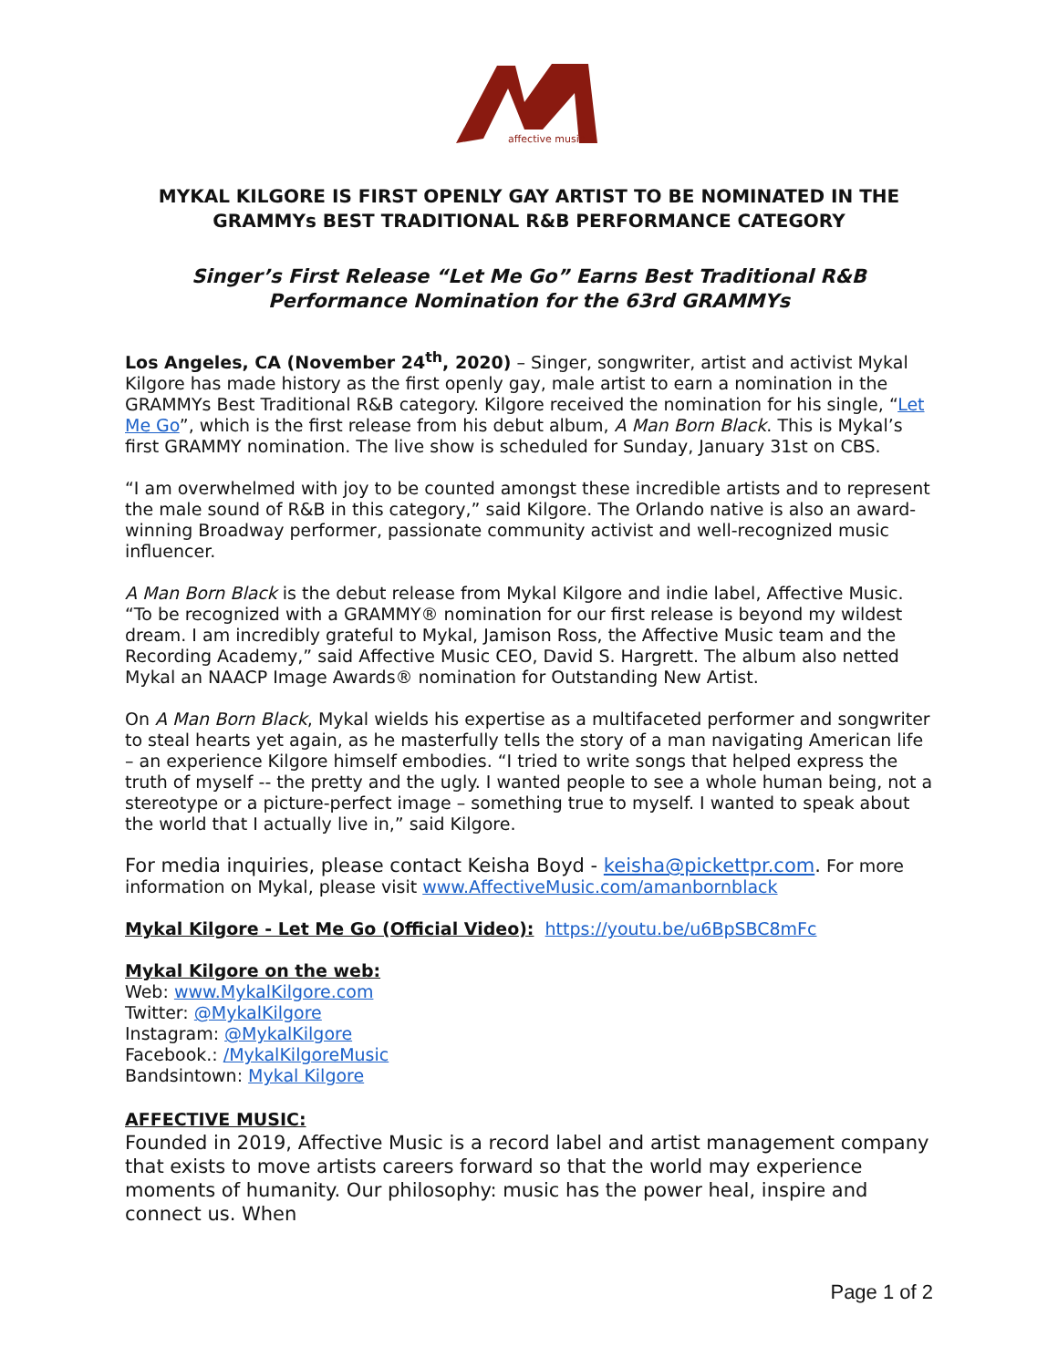affective music
MYKAL KILGORE IS FIRST OPENLY GAY ARTIST TO BE NOMINATED IN THE GRAMMYs BEST TRADITIONAL R&B PERFORMANCE CATEGORY
Singer’s First Release “Let Me Go” Earns Best Traditional R&B Performance Nomination for the 63rd GRAMMYs
Los Angeles, CA (November 24<sup>th</sup>, 2020) – Singer, songwriter, artist and activist Mykal Kilgore has made history as the first openly gay, male artist to earn a nomination in the GRAMMYs Best Traditional R&B category. Kilgore received the nomination for his single, “Let Me Go”, which is the first release from his debut album, A Man Born Black. This is Mykal’s first GRAMMY nomination. The live show is scheduled for Sunday, January 31st on CBS.
“I am overwhelmed with joy to be counted amongst these incredible artists and to represent the male sound of R&B in this category,” said Kilgore. The Orlando native is also an award-winning Broadway performer, passionate community activist and well-recognized music influencer.
A Man Born Black is the debut release from Mykal Kilgore and indie label, Affective Music. “To be recognized with a GRAMMY® nomination for our first release is beyond my wildest dream. I am incredibly grateful to Mykal, Jamison Ross, the Affective Music team and the Recording Academy,” said Affective Music CEO, David S. Hargrett. The album also netted Mykal an NAACP Image Awards® nomination for Outstanding New Artist.
On A Man Born Black, Mykal wields his expertise as a multifaceted performer and songwriter to steal hearts yet again, as he masterfully tells the story of a man navigating American life – an experience Kilgore himself embodies. “I tried to write songs that helped express the truth of myself -- the pretty and the ugly. I wanted people to see a whole human being, not a stereotype or a picture-perfect image – something true to myself. I wanted to speak about the world that I actually live in,” said Kilgore.
For media inquiries, please contact Keisha Boyd - keisha@pickettpr.com. For more information on Mykal, please visit www.AffectiveMusic.com/amanbornblack
Mykal Kilgore - Let Me Go (Official Video): https://youtu.be/u6BpSBC8mFc
Mykal Kilgore on the web:
Web: www.MykalKilgore.com
Twitter: @MykalKilgore
Instagram: @MykalKilgore
Facebook.: /MykalKilgoreMusic
Bandsintown: Mykal Kilgore
AFFECTIVE MUSIC:
Founded in 2019, Affective Music is a record label and artist management company that exists to move artists careers forward so that the world may experience moments of humanity. Our philosophy: music has the power heal, inspire and connect us. When
Page 1 of 2